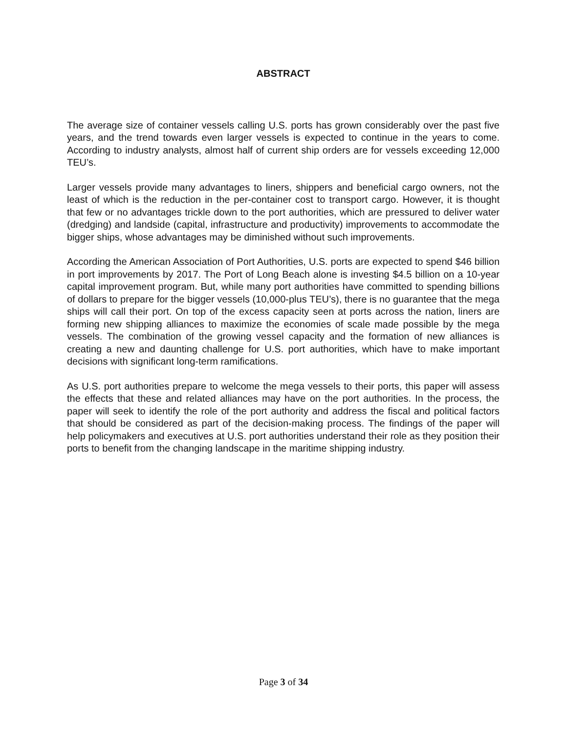ABSTRACT
The average size of container vessels calling U.S. ports has grown considerably over the past five years, and the trend towards even larger vessels is expected to continue in the years to come. According to industry analysts, almost half of current ship orders are for vessels exceeding 12,000 TEU’s.
Larger vessels provide many advantages to liners, shippers and beneficial cargo owners, not the least of which is the reduction in the per-container cost to transport cargo. However, it is thought that few or no advantages trickle down to the port authorities, which are pressured to deliver water (dredging) and landside (capital, infrastructure and productivity) improvements to accommodate the bigger ships, whose advantages may be diminished without such improvements.
According the American Association of Port Authorities, U.S. ports are expected to spend $46 billion in port improvements by 2017. The Port of Long Beach alone is investing $4.5 billion on a 10-year capital improvement program. But, while many port authorities have committed to spending billions of dollars to prepare for the bigger vessels (10,000-plus TEU’s), there is no guarantee that the mega ships will call their port. On top of the excess capacity seen at ports across the nation, liners are forming new shipping alliances to maximize the economies of scale made possible by the mega vessels. The combination of the growing vessel capacity and the formation of new alliances is creating a new and daunting challenge for U.S. port authorities, which have to make important decisions with significant long-term ramifications.
As U.S. port authorities prepare to welcome the mega vessels to their ports, this paper will assess the effects that these and related alliances may have on the port authorities. In the process, the paper will seek to identify the role of the port authority and address the fiscal and political factors that should be considered as part of the decision-making process. The findings of the paper will help policymakers and executives at U.S. port authorities understand their role as they position their ports to benefit from the changing landscape in the maritime shipping industry.
Page 3 of 34